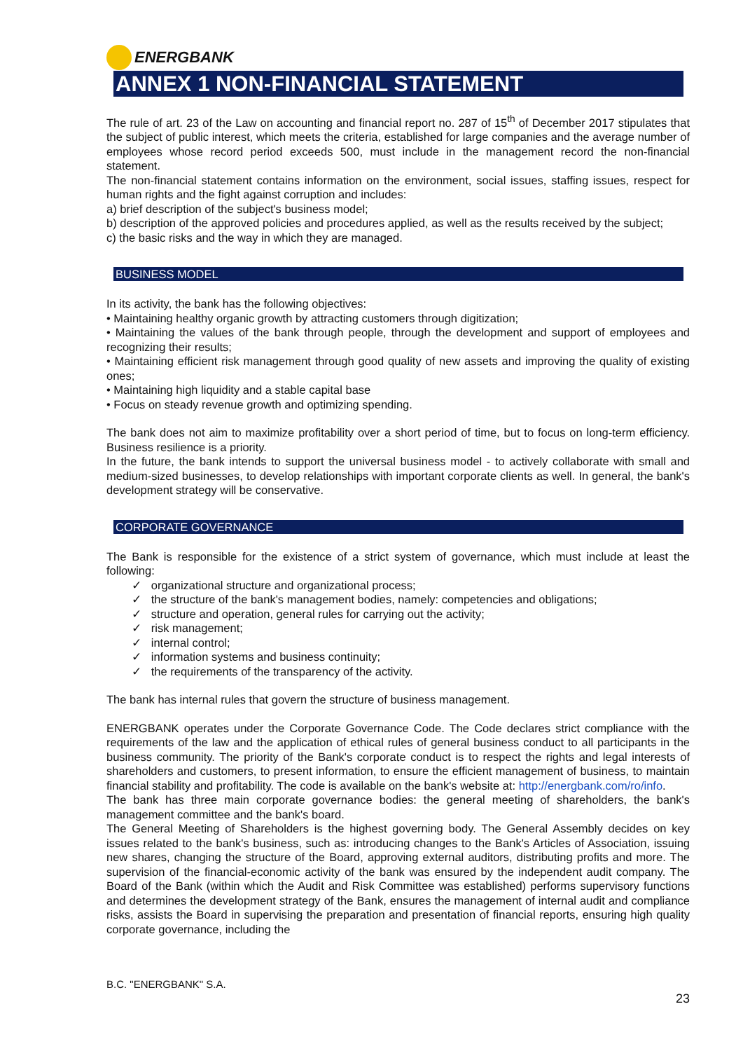ENERGBANK
ANNEX 1 NON-FINANCIAL STATEMENT
The rule of art. 23 of the Law on accounting and financial report no. 287 of 15<sup>th</sup> of December 2017 stipulates that the subject of public interest, which meets the criteria, established for large companies and the average number of employees whose record period exceeds 500, must include in the management record the non-financial statement.
The non-financial statement contains information on the environment, social issues, staffing issues, respect for human rights and the fight against corruption and includes:
a) brief description of the subject's business model;
b) description of the approved policies and procedures applied, as well as the results received by the subject;
c) the basic risks and the way in which they are managed.
BUSINESS MODEL
In its activity, the bank has the following objectives:
• Maintaining healthy organic growth by attracting customers through digitization;
• Maintaining the values of the bank through people, through the development and support of employees and recognizing their results;
• Maintaining efficient risk management through good quality of new assets and improving the quality of existing ones;
• Maintaining high liquidity and a stable capital base
• Focus on steady revenue growth and optimizing spending.
The bank does not aim to maximize profitability over a short period of time, but to focus on long-term efficiency. Business resilience is a priority.
In the future, the bank intends to support the universal business model - to actively collaborate with small and medium-sized businesses, to develop relationships with important corporate clients as well. In general, the bank's development strategy will be conservative.
CORPORATE GOVERNANCE
The Bank is responsible for the existence of a strict system of governance, which must include at least the following:
✓ organizational structure and organizational process;
✓ the structure of the bank's management bodies, namely: competencies and obligations;
✓ structure and operation, general rules for carrying out the activity;
✓ risk management;
✓ internal control;
✓ information systems and business continuity;
✓ the requirements of the transparency of the activity.
The bank has internal rules that govern the structure of business management.
ENERGBANK operates under the Corporate Governance Code. The Code declares strict compliance with the requirements of the law and the application of ethical rules of general business conduct to all participants in the business community. The priority of the Bank's corporate conduct is to respect the rights and legal interests of shareholders and customers, to present information, to ensure the efficient management of business, to maintain financial stability and profitability. The code is available on the bank's website at: http://energbank.com/ro/info.
The bank has three main corporate governance bodies: the general meeting of shareholders, the bank's management committee and the bank's board.
The General Meeting of Shareholders is the highest governing body. The General Assembly decides on key issues related to the bank's business, such as: introducing changes to the Bank's Articles of Association, issuing new shares, changing the structure of the Board, approving external auditors, distributing profits and more. The supervision of the financial-economic activity of the bank was ensured by the independent audit company. The Board of the Bank (within which the Audit and Risk Committee was established) performs supervisory functions and determines the development strategy of the Bank, ensures the management of internal audit and compliance risks, assists the Board in supervising the preparation and presentation of financial reports, ensuring high quality corporate governance, including the
B.C. "ENERGBANK" S.A.
23